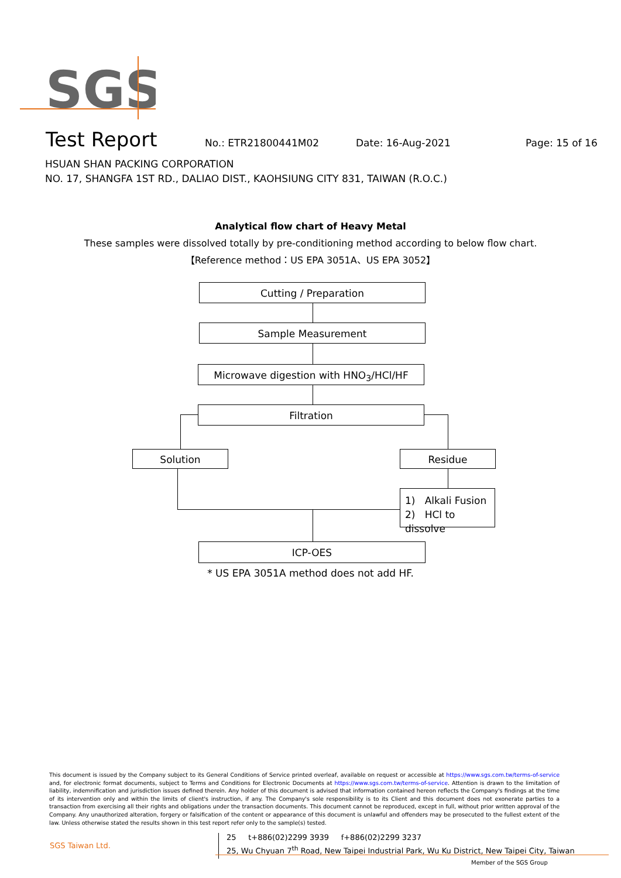SGS
Test Report
No.: ETR21800441M02 Date: 16-Aug-2021 Page: 15 of 16
HSUAN SHAN PACKING CORPORATION
NO. 17, SHANGFA 1ST RD., DALIAO DIST., KAOHSIUNG CITY 831, TAIWAN (R.O.C.)
Analytical flow chart of Heavy Metal
These samples were dissolved totally by pre-conditioning method according to below flow chart.
【Reference method：US EPA 3051A、US EPA 3052】
Cutting / Preparation
Sample Measurement
Microwave digestion with HNO<sub>3</sub>/HCl/HF
Filtration
Solution Residue
1) Alkali Fusion
2) HCl to dissolve
ICP-OES
* US EPA 3051A method does not add HF.
This document is issued by the Company subject to its General Conditions of Service printed overleaf, available on request or accessible at https://www.sgs.com.tw/terms-of-service and, for electronic format documents, subject to Terms and Conditions for Electronic Documents at https://www.sgs.com.tw/terms-of-service. Attention is drawn to the limitation of liability, indemnification and jurisdiction issues defined therein. Any holder of this document is advised that information contained hereon reflects the Company's findings at the time of its intervention only and within the limits of client's instruction, if any. The Company's sole responsibility is to its Client and this document does not exonerate parties to a transaction from exercising all their rights and obligations under the transaction documents. This document cannot be reproduced, except in full, without prior written approval of the Company. Any unauthorized alteration, forgery or falsification of the content or appearance of this document is unlawful and offenders may be prosecuted to the fullest extent of the law. Unless otherwise stated the results shown in this test report refer only to the sample(s) tested.
SGS Taiwan Ltd.
25 t+886(02)2299 3939 f+886(02)2299 3237
25, Wu Chyuan 7<sup>th</sup> Road, New Taipei Industrial Park, Wu Ku District, New Taipei City, Taiwan
Member of the SGS Group